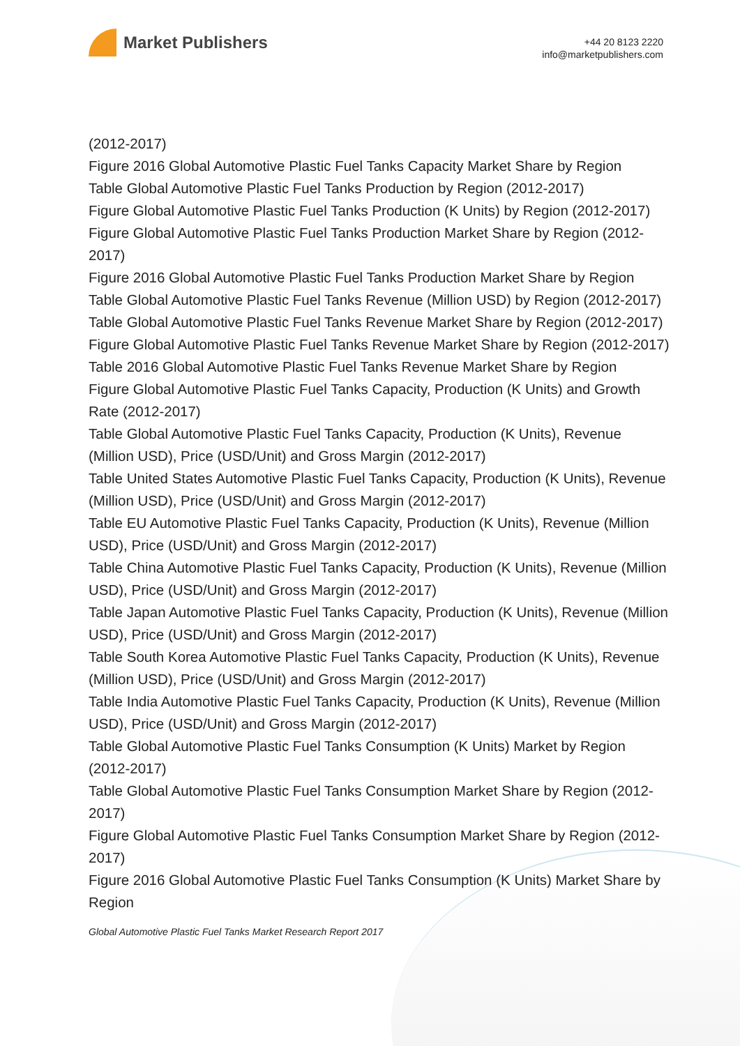Market Publishers
+44 20 8123 2220
info@marketpublishers.com
(2012-2017)
Figure 2016 Global Automotive Plastic Fuel Tanks Capacity Market Share by Region
Table Global Automotive Plastic Fuel Tanks Production by Region (2012-2017)
Figure Global Automotive Plastic Fuel Tanks Production (K Units) by Region (2012-2017)
Figure Global Automotive Plastic Fuel Tanks Production Market Share by Region (2012-2017)
Figure 2016 Global Automotive Plastic Fuel Tanks Production Market Share by Region
Table Global Automotive Plastic Fuel Tanks Revenue (Million USD) by Region (2012-2017)
Table Global Automotive Plastic Fuel Tanks Revenue Market Share by Region (2012-2017)
Figure Global Automotive Plastic Fuel Tanks Revenue Market Share by Region (2012-2017)
Table 2016 Global Automotive Plastic Fuel Tanks Revenue Market Share by Region
Figure Global Automotive Plastic Fuel Tanks Capacity, Production (K Units) and Growth Rate (2012-2017)
Table Global Automotive Plastic Fuel Tanks Capacity, Production (K Units), Revenue (Million USD), Price (USD/Unit) and Gross Margin (2012-2017)
Table United States Automotive Plastic Fuel Tanks Capacity, Production (K Units), Revenue (Million USD), Price (USD/Unit) and Gross Margin (2012-2017)
Table EU Automotive Plastic Fuel Tanks Capacity, Production (K Units), Revenue (Million USD), Price (USD/Unit) and Gross Margin (2012-2017)
Table China Automotive Plastic Fuel Tanks Capacity, Production (K Units), Revenue (Million USD), Price (USD/Unit) and Gross Margin (2012-2017)
Table Japan Automotive Plastic Fuel Tanks Capacity, Production (K Units), Revenue (Million USD), Price (USD/Unit) and Gross Margin (2012-2017)
Table South Korea Automotive Plastic Fuel Tanks Capacity, Production (K Units), Revenue (Million USD), Price (USD/Unit) and Gross Margin (2012-2017)
Table India Automotive Plastic Fuel Tanks Capacity, Production (K Units), Revenue (Million USD), Price (USD/Unit) and Gross Margin (2012-2017)
Table Global Automotive Plastic Fuel Tanks Consumption (K Units) Market by Region (2012-2017)
Table Global Automotive Plastic Fuel Tanks Consumption Market Share by Region (2012-2017)
Figure Global Automotive Plastic Fuel Tanks Consumption Market Share by Region (2012-2017)
Figure 2016 Global Automotive Plastic Fuel Tanks Consumption (K Units) Market Share by Region
Global Automotive Plastic Fuel Tanks Market Research Report 2017